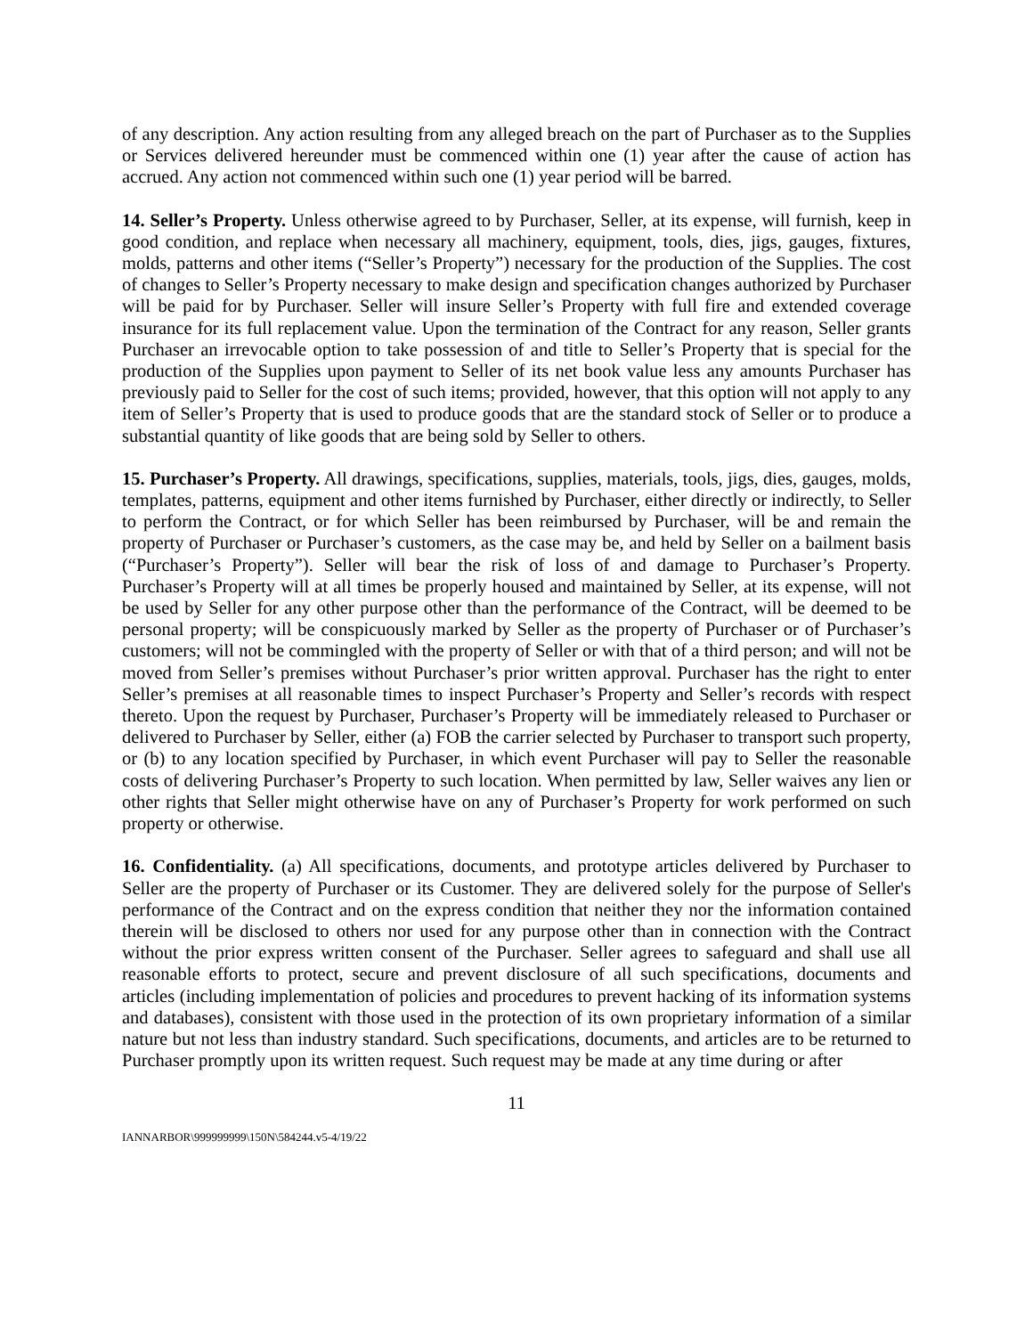of any description. Any action resulting from any alleged breach on the part of Purchaser as to the Supplies or Services delivered hereunder must be commenced within one (1) year after the cause of action has accrued. Any action not commenced within such one (1) year period will be barred.
14. Seller’s Property. Unless otherwise agreed to by Purchaser, Seller, at its expense, will furnish, keep in good condition, and replace when necessary all machinery, equipment, tools, dies, jigs, gauges, fixtures, molds, patterns and other items (“Seller’s Property”) necessary for the production of the Supplies. The cost of changes to Seller’s Property necessary to make design and specification changes authorized by Purchaser will be paid for by Purchaser. Seller will insure Seller’s Property with full fire and extended coverage insurance for its full replacement value. Upon the termination of the Contract for any reason, Seller grants Purchaser an irrevocable option to take possession of and title to Seller’s Property that is special for the production of the Supplies upon payment to Seller of its net book value less any amounts Purchaser has previously paid to Seller for the cost of such items; provided, however, that this option will not apply to any item of Seller’s Property that is used to produce goods that are the standard stock of Seller or to produce a substantial quantity of like goods that are being sold by Seller to others.
15. Purchaser’s Property. All drawings, specifications, supplies, materials, tools, jigs, dies, gauges, molds, templates, patterns, equipment and other items furnished by Purchaser, either directly or indirectly, to Seller to perform the Contract, or for which Seller has been reimbursed by Purchaser, will be and remain the property of Purchaser or Purchaser’s customers, as the case may be, and held by Seller on a bailment basis (“Purchaser’s Property”). Seller will bear the risk of loss of and damage to Purchaser’s Property. Purchaser’s Property will at all times be properly housed and maintained by Seller, at its expense, will not be used by Seller for any other purpose other than the performance of the Contract, will be deemed to be personal property; will be conspicuously marked by Seller as the property of Purchaser or of Purchaser’s customers; will not be commingled with the property of Seller or with that of a third person; and will not be moved from Seller’s premises without Purchaser’s prior written approval. Purchaser has the right to enter Seller’s premises at all reasonable times to inspect Purchaser’s Property and Seller’s records with respect thereto. Upon the request by Purchaser, Purchaser’s Property will be immediately released to Purchaser or delivered to Purchaser by Seller, either (a) FOB the carrier selected by Purchaser to transport such property, or (b) to any location specified by Purchaser, in which event Purchaser will pay to Seller the reasonable costs of delivering Purchaser’s Property to such location. When permitted by law, Seller waives any lien or other rights that Seller might otherwise have on any of Purchaser’s Property for work performed on such property or otherwise.
16. Confidentiality. (a) All specifications, documents, and prototype articles delivered by Purchaser to Seller are the property of Purchaser or its Customer. They are delivered solely for the purpose of Seller's performance of the Contract and on the express condition that neither they nor the information contained therein will be disclosed to others nor used for any purpose other than in connection with the Contract without the prior express written consent of the Purchaser. Seller agrees to safeguard and shall use all reasonable efforts to protect, secure and prevent disclosure of all such specifications, documents and articles (including implementation of policies and procedures to prevent hacking of its information systems and databases), consistent with those used in the protection of its own proprietary information of a similar nature but not less than industry standard. Such specifications, documents, and articles are to be returned to Purchaser promptly upon its written request. Such request may be made at any time during or after
11
IANNARBOR\999999999\150N\584244.v5-4/19/22